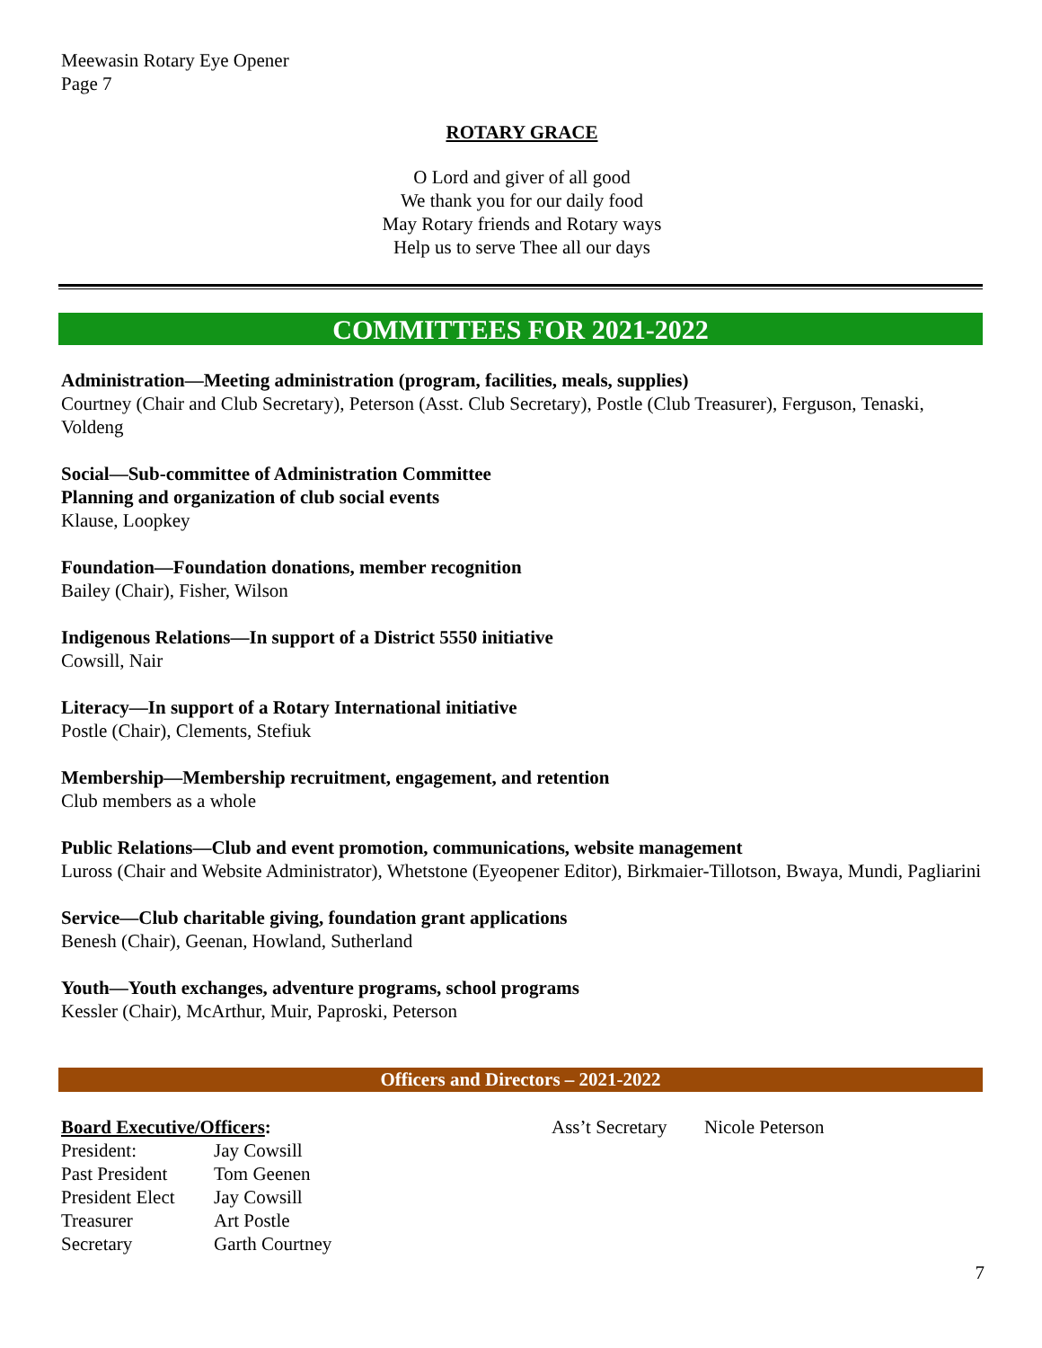Meewasin Rotary Eye Opener
Page 7
ROTARY GRACE
O Lord and giver of all good
We thank you for our daily food
May Rotary friends and Rotary ways
Help us to serve Thee all our days
COMMITTEES FOR 2021-2022
Administration—Meeting administration (program, facilities, meals, supplies)
Courtney (Chair and Club Secretary), Peterson (Asst. Club Secretary), Postle (Club Treasurer), Ferguson, Tenaski, Voldeng
Social—Sub-committee of Administration Committee
Planning and organization of club social events
Klause, Loopkey
Foundation—Foundation donations, member recognition
Bailey (Chair), Fisher, Wilson
Indigenous Relations—In support of a District 5550 initiative
Cowsill, Nair
Literacy—In support of a Rotary International initiative
Postle (Chair), Clements, Stefiuk
Membership—Membership recruitment, engagement, and retention
Club members as a whole
Public Relations—Club and event promotion, communications, website management
Luross (Chair and Website Administrator), Whetstone (Eyeopener Editor), Birkmaier-Tillotson, Bwaya, Mundi, Pagliarini
Service—Club charitable giving, foundation grant applications
Benesh (Chair), Geenan, Howland, Sutherland
Youth—Youth exchanges, adventure programs, school programs
Kessler (Chair), McArthur, Muir, Paproski, Peterson
Officers and Directors – 2021-2022
Board Executive/Officers:
| President: | Jay Cowsill |
| Past President | Tom Geenen |
| President Elect | Jay Cowsill |
| Treasurer | Art Postle |
| Secretary | Garth Courtney |
| Ass’t Secretary | Nicole Peterson |
7